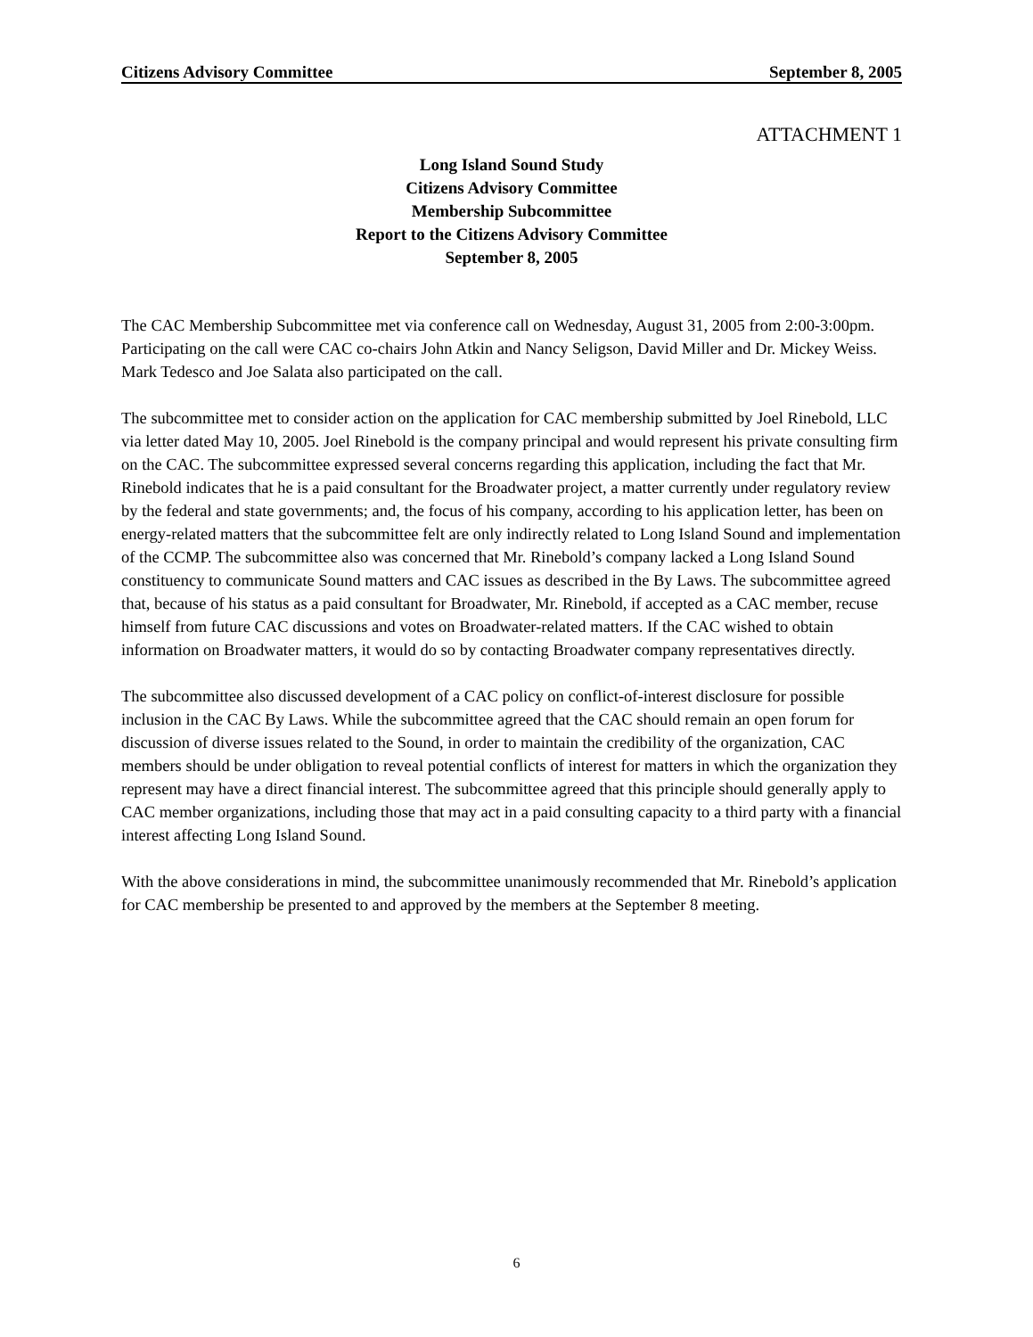Citizens Advisory Committee September 8, 2005
ATTACHMENT 1
Long Island Sound Study
Citizens Advisory Committee
Membership Subcommittee
Report to the Citizens Advisory Committee
September 8, 2005
The CAC Membership Subcommittee met via conference call on Wednesday, August 31, 2005 from 2:00-3:00pm. Participating on the call were CAC co-chairs John Atkin and Nancy Seligson, David Miller and Dr. Mickey Weiss. Mark Tedesco and Joe Salata also participated on the call.
The subcommittee met to consider action on the application for CAC membership submitted by Joel Rinebold, LLC via letter dated May 10, 2005. Joel Rinebold is the company principal and would represent his private consulting firm on the CAC. The subcommittee expressed several concerns regarding this application, including the fact that Mr. Rinebold indicates that he is a paid consultant for the Broadwater project, a matter currently under regulatory review by the federal and state governments; and, the focus of his company, according to his application letter, has been on energy-related matters that the subcommittee felt are only indirectly related to Long Island Sound and implementation of the CCMP. The subcommittee also was concerned that Mr. Rinebold’s company lacked a Long Island Sound constituency to communicate Sound matters and CAC issues as described in the By Laws. The subcommittee agreed that, because of his status as a paid consultant for Broadwater, Mr. Rinebold, if accepted as a CAC member, recuse himself from future CAC discussions and votes on Broadwater-related matters. If the CAC wished to obtain information on Broadwater matters, it would do so by contacting Broadwater company representatives directly.
The subcommittee also discussed development of a CAC policy on conflict-of-interest disclosure for possible inclusion in the CAC By Laws. While the subcommittee agreed that the CAC should remain an open forum for discussion of diverse issues related to the Sound, in order to maintain the credibility of the organization, CAC members should be under obligation to reveal potential conflicts of interest for matters in which the organization they represent may have a direct financial interest. The subcommittee agreed that this principle should generally apply to CAC member organizations, including those that may act in a paid consulting capacity to a third party with a financial interest affecting Long Island Sound.
With the above considerations in mind, the subcommittee unanimously recommended that Mr. Rinebold’s application for CAC membership be presented to and approved by the members at the September 8 meeting.
6